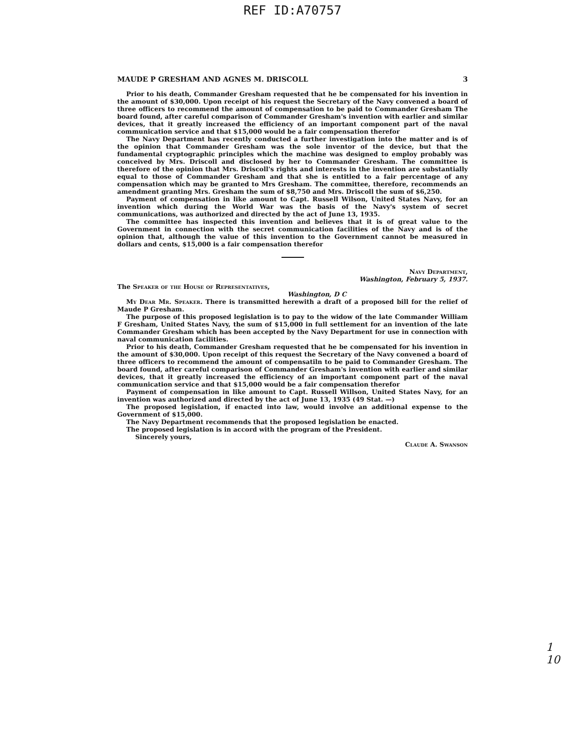REF ID:A70757
MAUDE P GRESHAM AND AGNES M. DRISCOLL 3
Prior to his death, Commander Gresham requested that he be compensated for his invention in the amount of $30,000. Upon receipt of his request the Secretary of the Navy convened a board of three officers to recommend the amount of compensation to be paid to Commander Gresham The board found, after careful comparison of Commander Gresham's invention with earlier and similar devices, that it greatly increased the efficiency of an important component part of the naval communication service and that $15,000 would be a fair compensation therefor
The Navy Department has recently conducted a further investigation into the matter and is of the opinion that Commander Gresham was the sole inventor of the device, but that the fundamental cryptographic principles which the machine was designed to employ probably was conceived by Mrs. Driscoll and disclosed by her to Commander Gresham. The committee is therefore of the opinion that Mrs. Driscoll's rights and interests in the invention are substantially equal to those of Commander Gresham and that she is entitled to a fair percentage of any compensation which may be granted to Mrs Gresham. The committee, therefore, recommends an amendment granting Mrs. Gresham the sum of $8,750 and Mrs. Driscoll the sum of $6,250.
Payment of compensation in like amount to Capt. Russell Wilson, United States Navy, for an invention which during the World War was the basis of the Navy's system of secret communications, was authorized and directed by the act of June 13, 1935.
The committee has inspected this invention and believes that it is of great value to the Government in connection with the secret communication facilities of the Navy and is of the opinion that, although the value of this invention to the Government cannot be measured in dollars and cents, $15,000 is a fair compensation therefor
Navy Department,
Washington, February 5, 1937.
The Speaker of the House of Representatives,
Washington, D C
My Dear Mr. Speaker. There is transmitted herewith a draft of a proposed bill for the relief of Maude P Gresham.
The purpose of this proposed legislation is to pay to the widow of the late Commander William F Gresham, United States Navy, the sum of $15,000 in full settlement for an invention of the late Commander Gresham which has been accepted by the Navy Department for use in connection with naval communication facilities.
Prior to his death, Commander Gresham requested that he be compensated for his invention in the amount of $30,000. Upon receipt of this request the Secretary of the Navy convened a board of three officers to recommend the amount of compensatiln to be paid to Commander Gresham. The board found, after careful comparison of Commander Gresham's invention with earlier and similar devices, that it greatly increased the efficiency of an important component part of the naval communication service and that $15,000 would be a fair compensation therefor
Payment of compensation in like amount to Capt. Russell Willson, United States Navy, for an invention was authorized and directed by the act of June 13, 1935 (49 Stat. —)
The proposed legislation, if enacted into law, would involve an additional expense to the Government of $15,000.
The Navy Department recommends that the proposed legislation be enacted.
The proposed legislation is in accord with the program of the President.
Sincerely yours,
Claude A. Swanson
1
10